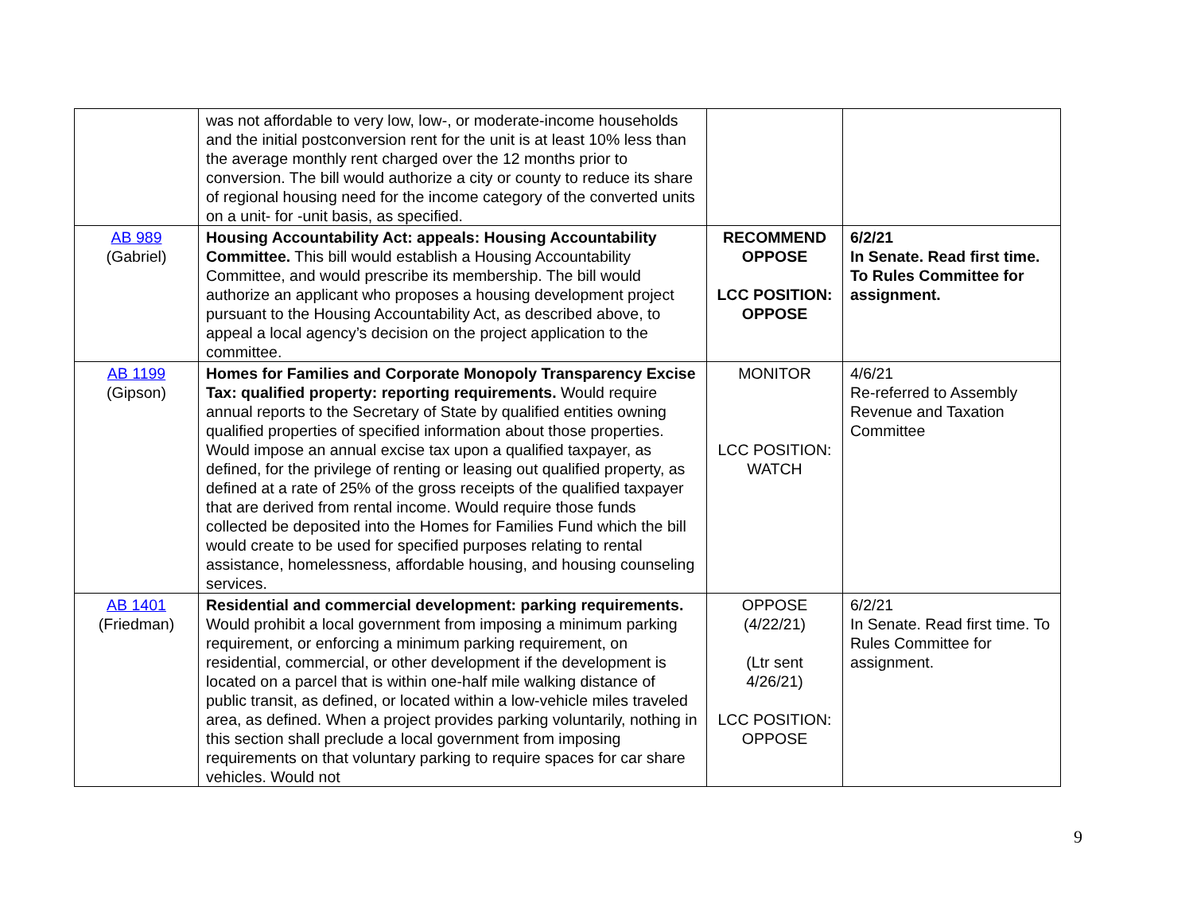| | was not affordable to very low, low-, or moderate-income households and the initial postconversion rent for the unit is at least 10% less than the average monthly rent charged over the 12 months prior to conversion. The bill would authorize a city or county to reduce its share of regional housing need for the income category of the converted units on a unit- for -unit basis, as specified. | | |
| AB 989 (Gabriel) | Housing Accountability Act: appeals: Housing Accountability Committee. This bill would establish a Housing Accountability Committee, and would prescribe its membership. The bill would authorize an applicant who proposes a housing development project pursuant to the Housing Accountability Act, as described above, to appeal a local agency’s decision on the project application to the committee. | RECOMMEND OPPOSE LCC POSITION: OPPOSE | 6/2/21 In Senate. Read first time. To Rules Committee for assignment. |
| AB 1199 (Gipson) | Homes for Families and Corporate Monopoly Transparency Excise Tax: qualified property: reporting requirements. Would require annual reports to the Secretary of State by qualified entities owning qualified properties of specified information about those properties. Would impose an annual excise tax upon a qualified taxpayer, as defined, for the privilege of renting or leasing out qualified property, as defined at a rate of 25% of the gross receipts of the qualified taxpayer that are derived from rental income. Would require those funds collected be deposited into the Homes for Families Fund which the bill would create to be used for specified purposes relating to rental assistance, homelessness, affordable housing, and housing counseling services. | MONITOR LCC POSITION: WATCH | 4/6/21 Re-referred to Assembly Revenue and Taxation Committee |
| AB 1401 (Friedman) | Residential and commercial development: parking requirements. Would prohibit a local government from imposing a minimum parking requirement, or enforcing a minimum parking requirement, on residential, commercial, or other development if the development is located on a parcel that is within one-half mile walking distance of public transit, as defined, or located within a low-vehicle miles traveled area, as defined. When a project provides parking voluntarily, nothing in this section shall preclude a local government from imposing requirements on that voluntary parking to require spaces for car share vehicles. Would not | OPPOSE (4/22/21) (Ltr sent 4/26/21) LCC POSITION: OPPOSE | 6/2/21 In Senate. Read first time. To Rules Committee for assignment. |
9